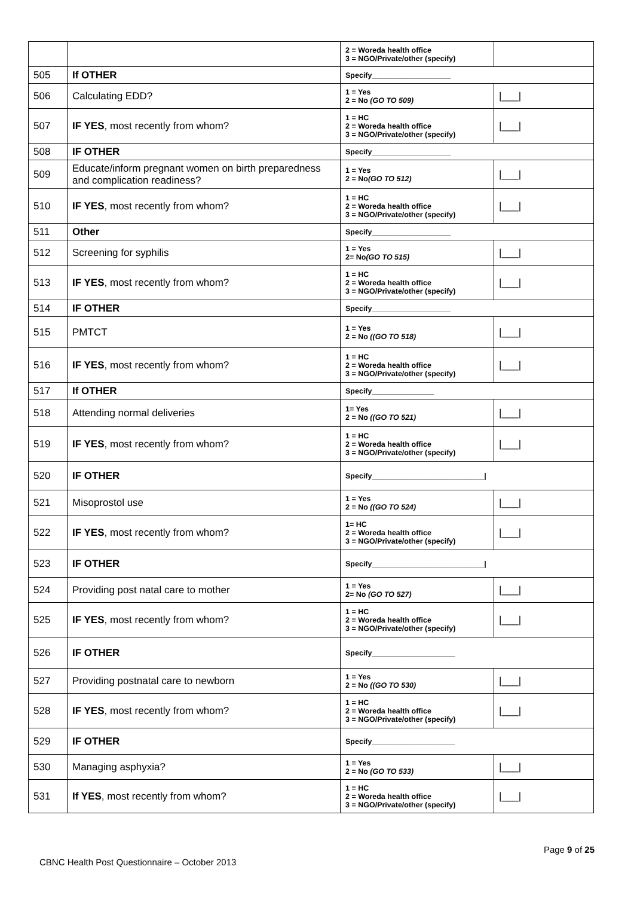| | | 2 = Woreda health office 3 = NGO/Private/other (specify) | |
| 505 | If OTHER | Specify___________________ | |
| 506 | Calculating EDD? | 1 = Yes 2 = No (GO TO 509) | /___/ |
| 507 | IF YES , most recently from whom? | 1 = HC 2 = Woreda health office 3 = NGO/Private/other (specify) | /___/ |
| 508 | IF OTHER | Specify___________________ | |
| 509 | Educate/inform pregnant women on birth preparedness and complication readiness? | 1 = Yes 2 = No (GO TO 512) | /___/ |
| 510 | IF YES , most recently from whom? | 1 = HC 2 = Woreda health office 3 = NGO/Private/other (specify) | /___/ |
| 511 | Other | Specify___________________ | |
| 512 | Screening for syphilis | 1 = Yes 2= No (GO TO 515) | /___/ |
| 513 | IF YES , most recently from whom? | 1 = HC 2 = Woreda health office 3 = NGO/Private/other (specify) | /___/ |
| 514 | IF OTHER | Specify___________________ | |
| 515 | PMTCT | 1 = Yes 2 = No ((GO TO 518) | /___/ |
| 516 | IF YES , most recently from whom? | 1 = HC 2 = Woreda health office 3 = NGO/Private/other (specify) | /___/ |
| 517 | If OTHER | Specify_______________ | |
| 518 | Attending normal deliveries | 1= Yes 2 = No ((GO TO 521) | /___/ |
| 519 | IF YES , most recently from whom? | 1 = HC 2 = Woreda health office 3 = NGO/Private/other (specify) | /___/ |
| 520 | IF OTHER | Specify___________________________/ | |
| 521 | Misoprostol use | 1 = Yes 2 = No ((GO TO 524) | /___/ |
| 522 | IF YES , most recently from whom? | 1= HC 2 = Woreda health office 3 = NGO/Private/other (specify) | /___/ |
| 523 | IF OTHER | Specify___________________________/ | |
| 524 | Providing post natal care to mother | 1 = Yes 2= No (GO TO 527) | /___/ |
| 525 | IF YES , most recently from whom? | 1 = HC 2 = Woreda health office 3 = NGO/Private/other (specify) | /___/ |
| 526 | IF OTHER | Specify____________________ | |
| 527 | Providing postnatal care to newborn | 1 = Yes 2 = No ((GO TO 530) | /___/ |
| 528 | IF YES , most recently from whom? | 1 = HC 2 = Woreda health office 3 = NGO/Private/other (specify) | /___/ |
| 529 | IF OTHER | Specify____________________ | |
| 530 | Managing asphyxia? | 1 = Yes 2 = No (GO TO 533) | /___/ |
| 531 | If YES , most recently from whom? | 1 = HC 2 = Woreda health office 3 = NGO/Private/other (specify) | /___/ |
Page 9 of 25
CBNC Health Post Questionnaire – October 2013